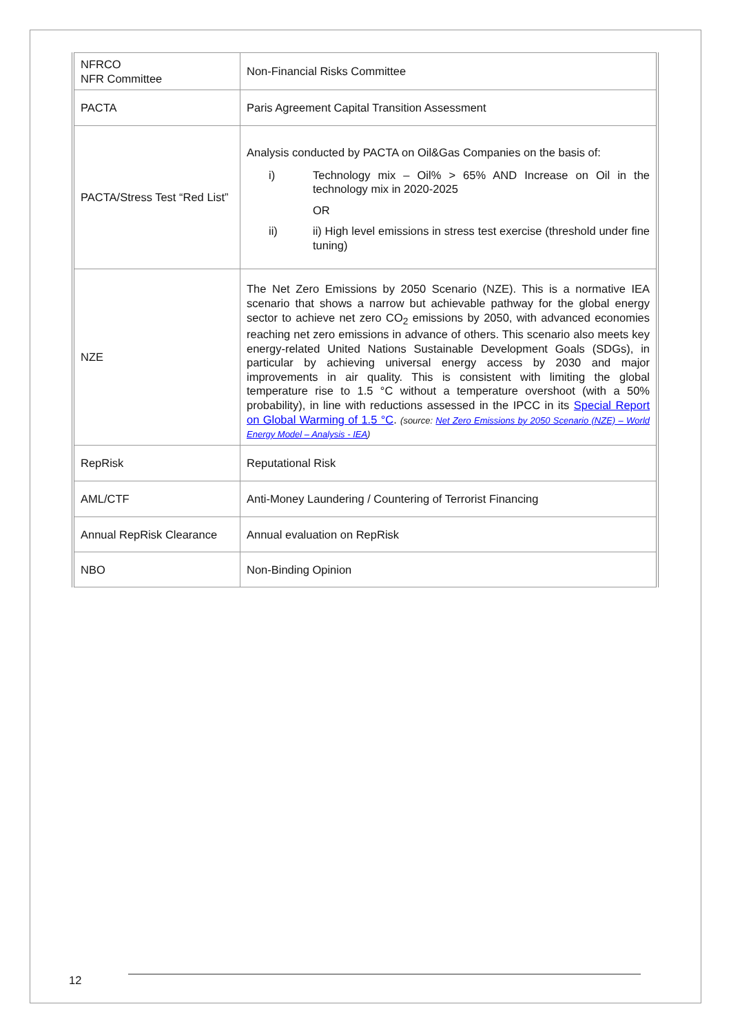| NFRCO NFR Committee | Non-Financial Risks Committee |
| PACTA | Paris Agreement Capital Transition Assessment |
| PACTA/Stress Test “Red List” | Analysis conducted by PACTA on Oil&Gas Companies on the basis of: i) Technology mix – Oil% > 65% AND Increase on Oil in the technology mix in 2020-2025 OR ii) ii) High level emissions in stress test exercise (threshold under fine tuning) |
| NZE | The Net Zero Emissions by 2050 Scenario (NZE). This is a normative IEA scenario that shows a narrow but achievable pathway for the global energy sector to achieve net zero CO<sub>2</sub> emissions by 2050, with advanced economies reaching net zero emissions in advance of others. This scenario also meets key energy-related United Nations Sustainable Development Goals (SDGs), in particular by achieving universal energy access by 2030 and major improvements in air quality. This is consistent with limiting the global temperature rise to 1.5 °C without a temperature overshoot (with a 50% probability), in line with reductions assessed in the IPCC in its Special Report on Global Warming of 1.5 °C . (source: Net Zero Emissions by 2050 Scenario (NZE) – World Energy Model – Analysis - IEA ) |
| RepRisk | Reputational Risk |
| AML/CTF | Anti-Money Laundering / Countering of Terrorist Financing |
| Annual RepRisk Clearance | Annual evaluation on RepRisk |
| NBO | Non-Binding Opinion |
12